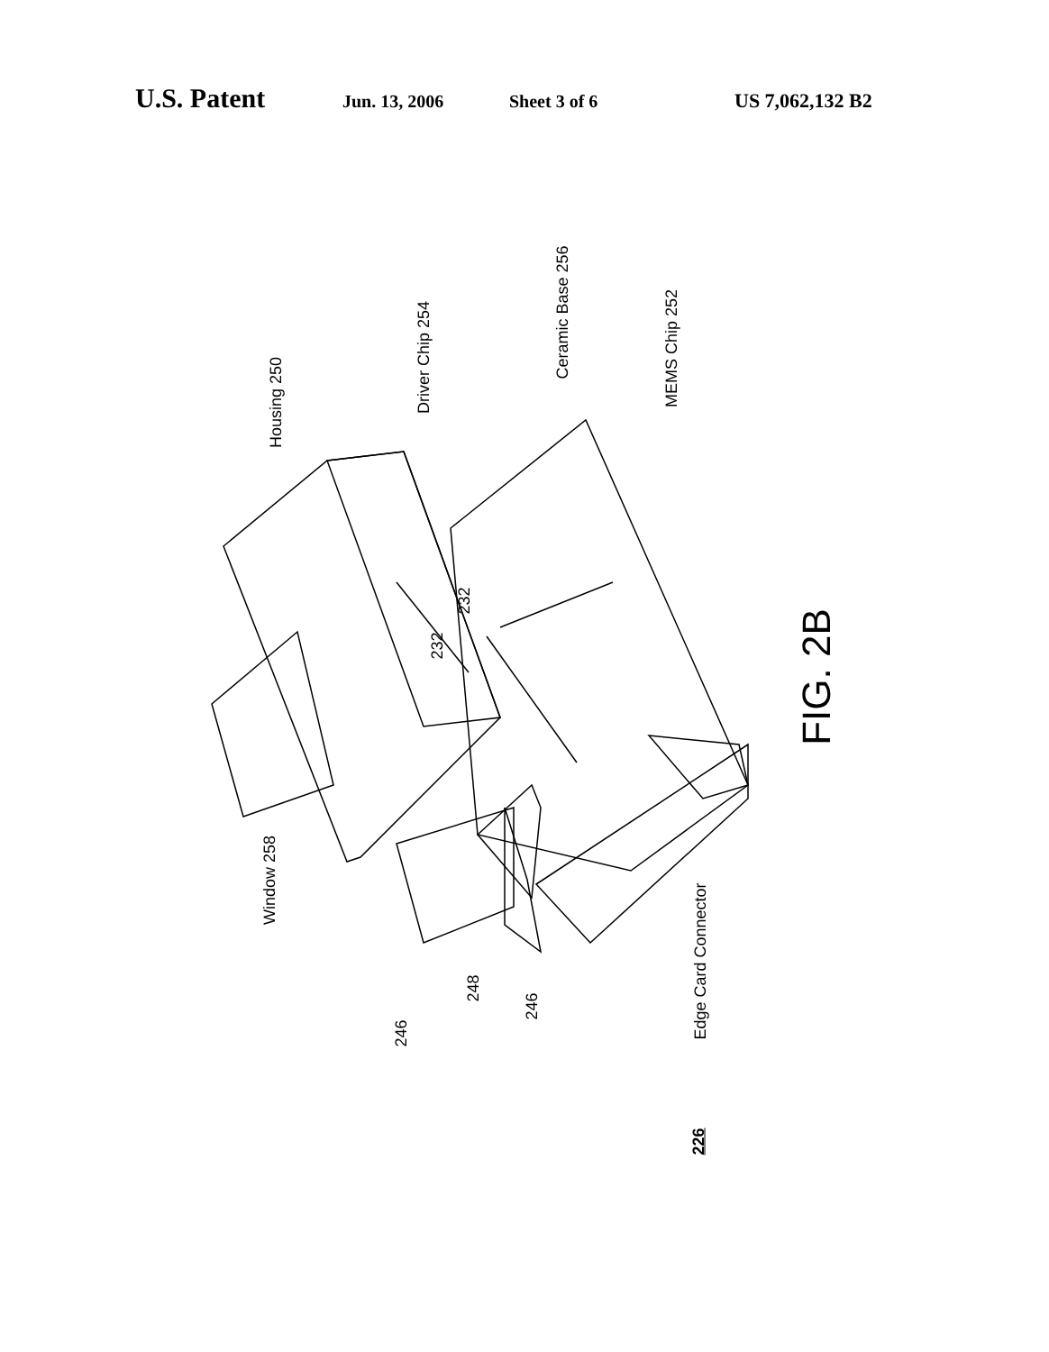U.S. Patent Jun. 13, 2006 Sheet 3 of 6 US 7,062,132 B2
Housing 250
Driver Chip 254
Ceramic Base 256
MEMS Chip 252
232
232
Window 258
246
248
246
Edge Card Connector
FIG. 2B
226